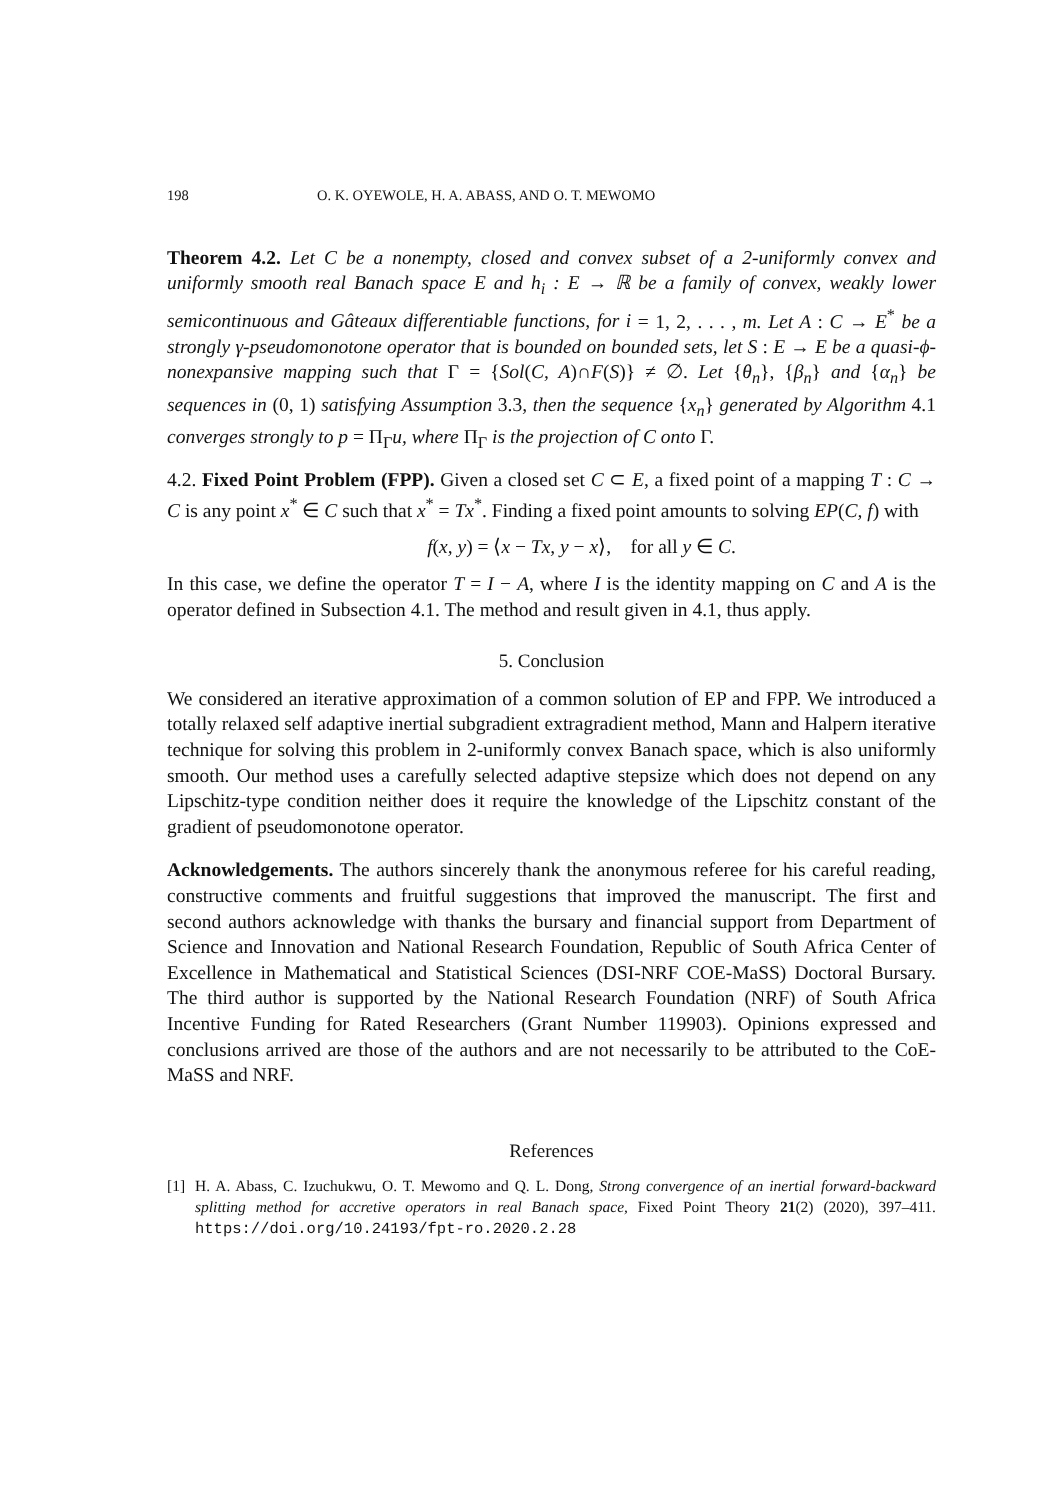198 O. K. OYEWOLE, H. A. ABASS, AND O. T. MEWOMO
Theorem 4.2. Let C be a nonempty, closed and convex subset of a 2-uniformly convex and uniformly smooth real Banach space E and h<sub>i</sub> : E → ℝ be a family of convex, weakly lower semicontinuous and Gâteaux differentiable functions, for i = 1, 2, . . . , m. Let A : C → E<sup>*</sup> be a strongly γ-pseudomonotone operator that is bounded on bounded sets, let S : E → E be a quasi-ϕ-nonexpansive mapping such that Γ = {Sol(C, A)∩F(S)} ≠ ∅. Let {θ<sub>n</sub>}, {β<sub>n</sub>} and {α<sub>n</sub>} be sequences in (0, 1) satisfying Assumption 3.3, then the sequence {x<sub>n</sub>} generated by Algorithm 4.1 converges strongly to p = Π<sub>Γ</sub>u, where Π<sub>Γ</sub> is the projection of C onto Γ.
4.2. Fixed Point Problem (FPP). Given a closed set C ⊂ E, a fixed point of a mapping T : C → C is any point x<sup>*</sup> ∈ C such that x<sup>*</sup> = Tx<sup>*</sup>. Finding a fixed point amounts to solving EP(C, f) with
f(x, y) = ⟨x − Tx, y − x⟩, for all y ∈ C.
In this case, we define the operator T = I − A, where I is the identity mapping on C and A is the operator defined in Subsection 4.1. The method and result given in 4.1, thus apply.
5. Conclusion
We considered an iterative approximation of a common solution of EP and FPP. We introduced a totally relaxed self adaptive inertial subgradient extragradient method, Mann and Halpern iterative technique for solving this problem in 2-uniformly convex Banach space, which is also uniformly smooth. Our method uses a carefully selected adaptive stepsize which does not depend on any Lipschitz-type condition neither does it require the knowledge of the Lipschitz constant of the gradient of pseudomonotone operator.
Acknowledgements. The authors sincerely thank the anonymous referee for his careful reading, constructive comments and fruitful suggestions that improved the manuscript. The first and second authors acknowledge with thanks the bursary and financial support from Department of Science and Innovation and National Research Foundation, Republic of South Africa Center of Excellence in Mathematical and Statistical Sciences (DSI-NRF COE-MaSS) Doctoral Bursary. The third author is supported by the National Research Foundation (NRF) of South Africa Incentive Funding for Rated Researchers (Grant Number 119903). Opinions expressed and conclusions arrived are those of the authors and are not necessarily to be attributed to the CoE-MaSS and NRF.
References
[1] H. A. Abass, C. Izuchukwu, O. T. Mewomo and Q. L. Dong, Strong convergence of an inertial forward-backward splitting method for accretive operators in real Banach space, Fixed Point Theory 21(2) (2020), 397–411. https://doi.org/10.24193/fpt-ro.2020.2.28